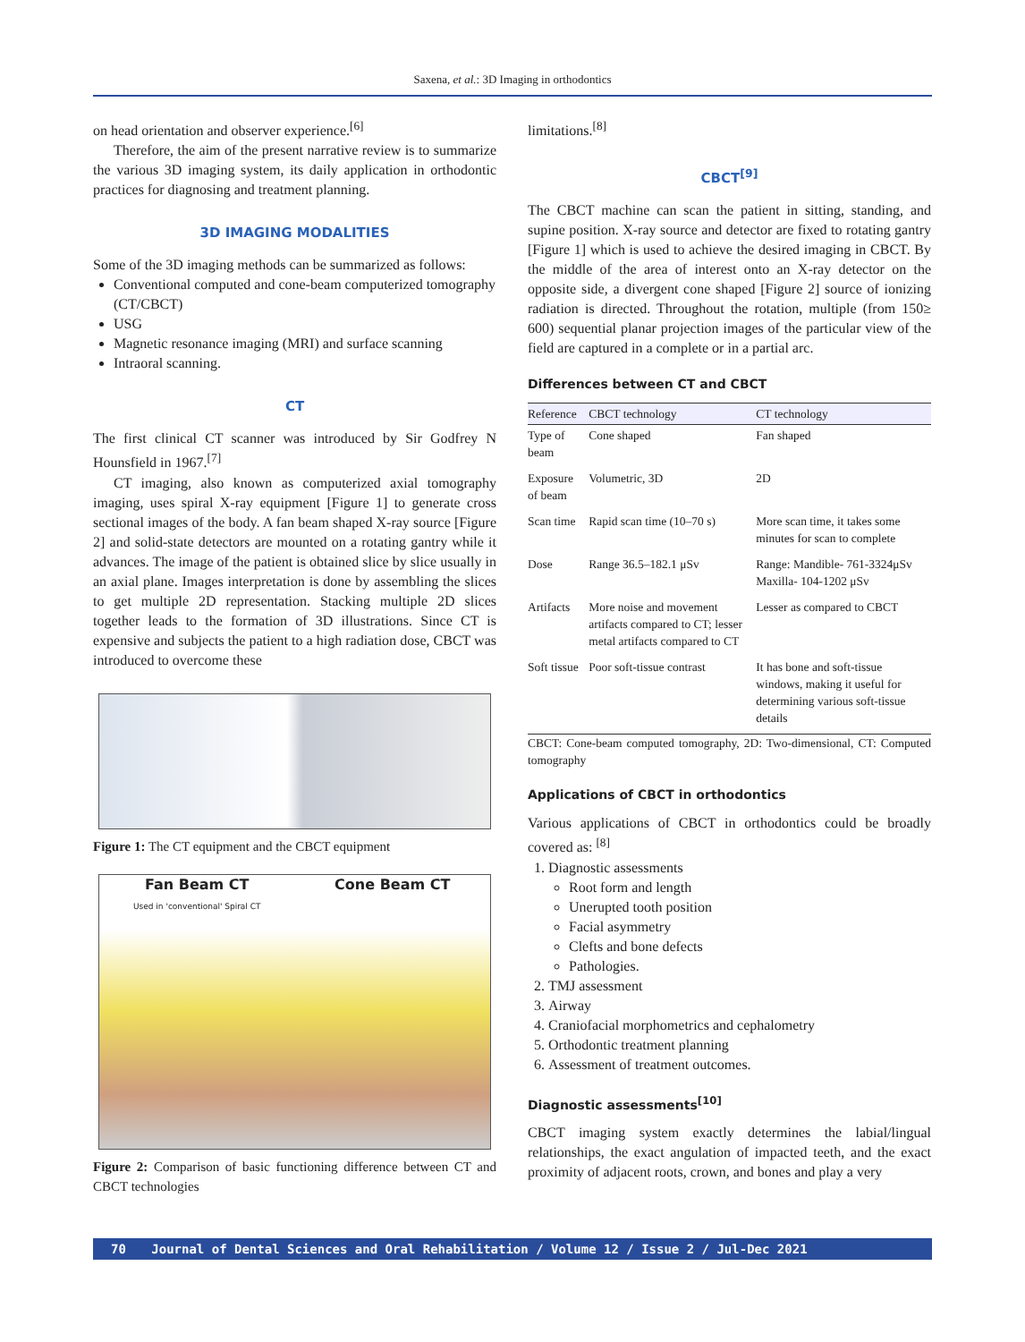Saxena, et al.: 3D Imaging in orthodontics
on head orientation and observer experience.<sup>[6]</sup>
Therefore, the aim of the present narrative review is to summarize the various 3D imaging system, its daily application in orthodontic practices for diagnosing and treatment planning.
3D IMAGING MODALITIES
Some of the 3D imaging methods can be summarized as follows:
Conventional computed and cone-beam computerized tomography (CT/CBCT)
USG
Magnetic resonance imaging (MRI) and surface scanning
Intraoral scanning.
CT
The first clinical CT scanner was introduced by Sir Godfrey N Hounsfield in 1967.<sup>[7]</sup>
CT imaging, also known as computerized axial tomography imaging, uses spiral X-ray equipment [Figure 1] to generate cross sectional images of the body. A fan beam shaped X-ray source [Figure 2] and solid-state detectors are mounted on a rotating gantry while it advances. The image of the patient is obtained slice by slice usually in an axial plane. Images interpretation is done by assembling the slices to get multiple 2D representation. Stacking multiple 2D slices together leads to the formation of 3D illustrations. Since CT is expensive and subjects the patient to a high radiation dose, CBCT was introduced to overcome these
Figure 1: The CT equipment and the CBCT equipment
Fan Beam CT
Used in 'conventional' Spiral CT
Cone Beam CT
Figure 2: Comparison of basic functioning difference between CT and CBCT technologies
limitations.<sup>[8]</sup>
CBCT<sup>[9]</sup>
The CBCT machine can scan the patient in sitting, standing, and supine position. X-ray source and detector are fixed to rotating gantry [Figure 1] which is used to achieve the desired imaging in CBCT. By the middle of the area of interest onto an X-ray detector on the opposite side, a divergent cone shaped [Figure 2] source of ionizing radiation is directed. Throughout the rotation, multiple (from 150≥ 600) sequential planar projection images of the particular view of the field are captured in a complete or in a partial arc.
Differences between CT and CBCT
| Reference | CBCT technology | CT technology |
| --- | --- | --- |
| Type of beam | Cone shaped | Fan shaped |
| Exposure of beam | Volumetric, 3D | 2D |
| Scan time | Rapid scan time (10–70 s) | More scan time, it takes some minutes for scan to complete |
| Dose | Range 36.5–182.1 μSv | Range: Mandible- 761-3324μSv Maxilla- 104-1202 μSv |
| Artifacts | More noise and movement artifacts compared to CT; lesser metal artifacts compared to CT | Lesser as compared to CBCT |
| Soft tissue | Poor soft-tissue contrast | It has bone and soft-tissue windows, making it useful for determining various soft-tissue details |
CBCT: Cone-beam computed tomography, 2D: Two-dimensional, CT: Computed tomography
Applications of CBCT in orthodontics
Various applications of CBCT in orthodontics could be broadly covered as: <sup>[8]</sup>
1. Diagnostic assessments
Root form and length
Unerupted tooth position
Facial asymmetry
Clefts and bone defects
Pathologies.
2. TMJ assessment
3. Airway
4. Craniofacial morphometrics and cephalometry
5. Orthodontic treatment planning
6. Assessment of treatment outcomes.
Diagnostic assessments<sup>[10]</sup>
CBCT imaging system exactly determines the labial/lingual relationships, the exact angulation of impacted teeth, and the exact proximity of adjacent roots, crown, and bones and play a very
70 Journal of Dental Sciences and Oral Rehabilitation / Volume 12 / Issue 2 / Jul-Dec 2021